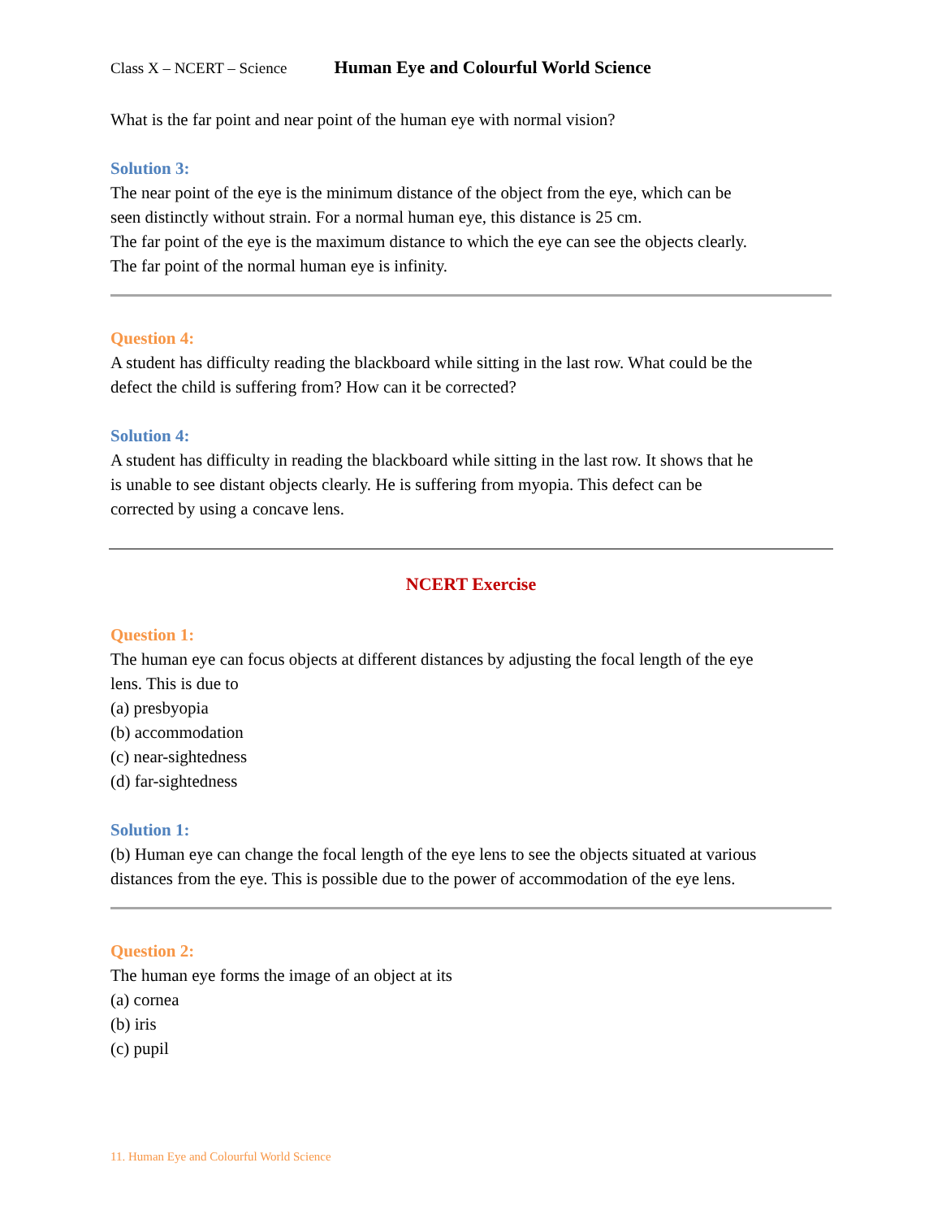Class X – NCERT – Science Human Eye and Colourful World Science
What is the far point and near point of the human eye with normal vision?
Solution 3:
The near point of the eye is the minimum distance of the object from the eye, which can be seen distinctly without strain. For a normal human eye, this distance is 25 cm.
The far point of the eye is the maximum distance to which the eye can see the objects clearly. The far point of the normal human eye is infinity.
Question 4:
A student has difficulty reading the blackboard while sitting in the last row. What could be the defect the child is suffering from? How can it be corrected?
Solution 4:
A student has difficulty in reading the blackboard while sitting in the last row. It shows that he is unable to see distant objects clearly. He is suffering from myopia. This defect can be corrected by using a concave lens.
NCERT Exercise
Question 1:
The human eye can focus objects at different distances by adjusting the focal length of the eye lens. This is due to
(a) presbyopia
(b) accommodation
(c) near-sightedness
(d) far-sightedness
Solution 1:
(b) Human eye can change the focal length of the eye lens to see the objects situated at various distances from the eye. This is possible due to the power of accommodation of the eye lens.
Question 2:
The human eye forms the image of an object at its
(a) cornea
(b) iris
(c) pupil
11. Human Eye and Colourful World Science